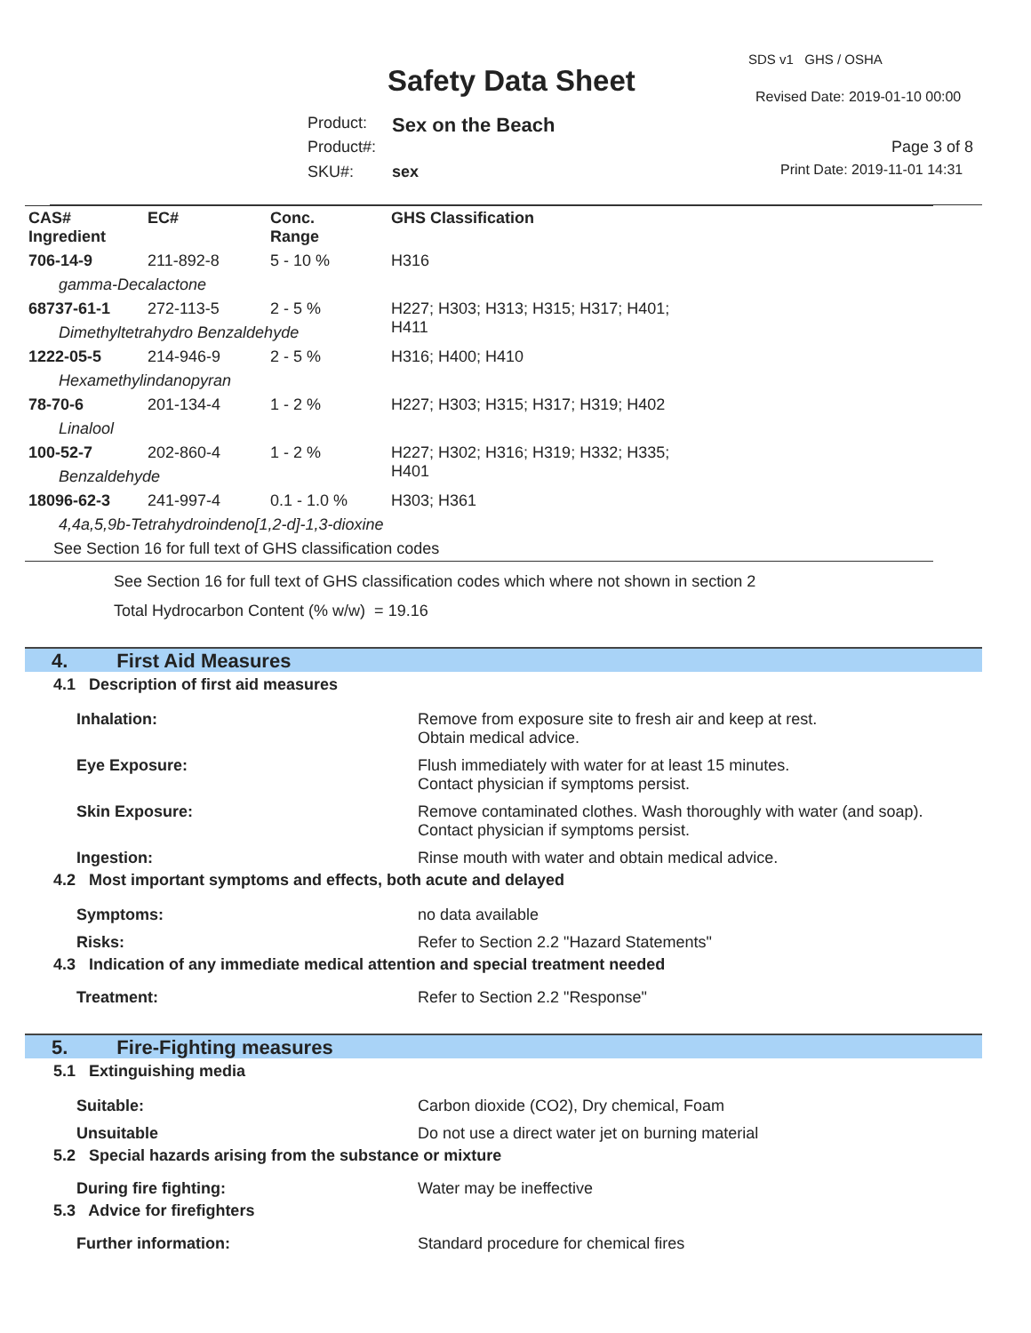SDS v1 GHS / OSHA
Safety Data Sheet Revised Date: 2019-01-10 00:00
Product: Sex on the Beach
Product#: Page 3 of 8
SKU#: sex Print Date: 2019-11-01 14:31
| CAS# Ingredient | EC# | Conc. Range | GHS Classification |
| --- | --- | --- | --- |
| 706-14-9 | 211-892-8 | 5 - 10 % | H316 |
| gamma-Decalactone | | | |
| 68737-61-1 | 272-113-5 | 2 - 5 % | H227; H303; H313; H315; H317; H401; H411 |
| Dimethyltetrahydro Benzaldehyde | | | |
| 1222-05-5 | 214-946-9 | 2 - 5 % | H316; H400; H410 |
| Hexamethylindanopyran | | | |
| 78-70-6 | 201-134-4 | 1 - 2 % | H227; H303; H315; H317; H319; H402 |
| Linalool | | | |
| 100-52-7 | 202-860-4 | 1 - 2 % | H227; H302; H316; H319; H332; H335; H401 |
| Benzaldehyde | | | |
| 18096-62-3 | 241-997-4 | 0.1 - 1.0 % | H303; H361 |
| 4,4a,5,9b-Tetrahydroindeno[1,2-d]-1,3-dioxine | | | |
| See Section 16 for full text of GHS classification codes | | | |
See Section 16 for full text of GHS classification codes which where not shown in section 2
Total Hydrocarbon Content (% w/w) = 19.16
4. First Aid Measures
4.1 Description of first aid measures
Inhalation: Remove from exposure site to fresh air and keep at rest.
Obtain medical advice.
Eye Exposure: Flush immediately with water for at least 15 minutes.
Contact physician if symptoms persist.
Skin Exposure: Remove contaminated clothes. Wash thoroughly with water (and soap).
Contact physician if symptoms persist.
Ingestion: Rinse mouth with water and obtain medical advice.
4.2 Most important symptoms and effects, both acute and delayed
Symptoms: no data available
Risks: Refer to Section 2.2 "Hazard Statements"
4.3 Indication of any immediate medical attention and special treatment needed
Treatment: Refer to Section 2.2 "Response"
5. Fire-Fighting measures
5.1 Extinguishing media
Suitable: Carbon dioxide (CO2), Dry chemical, Foam
Unsuitable Do not use a direct water jet on burning material
5.2 Special hazards arising from the substance or mixture
During fire fighting: Water may be ineffective
5.3 Advice for firefighters
Further information: Standard procedure for chemical fires